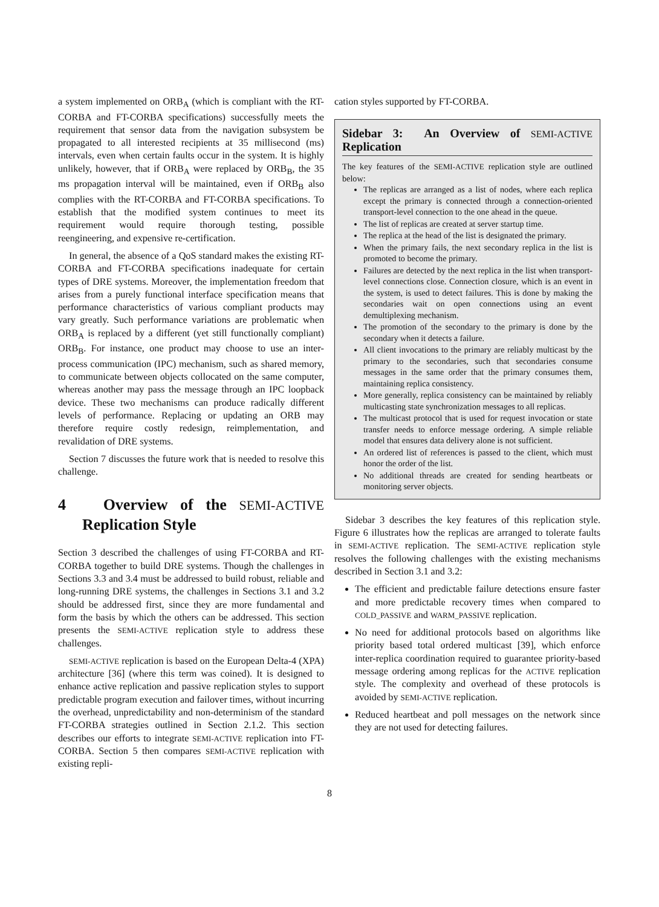a system implemented on ORB<sub>A</sub> (which is compliant with the RT-CORBA and FT-CORBA specifications) successfully meets the requirement that sensor data from the navigation subsystem be propagated to all interested recipients at 35 millisecond (ms) intervals, even when certain faults occur in the system. It is highly unlikely, however, that if ORB<sub>A</sub> were replaced by ORB<sub>B</sub>, the 35 ms propagation interval will be maintained, even if ORB<sub>B</sub> also complies with the RT-CORBA and FT-CORBA specifications. To establish that the modified system continues to meet its requirement would require thorough testing, possible reengineering, and expensive re-certification.
In general, the absence of a QoS standard makes the existing RT-CORBA and FT-CORBA specifications inadequate for certain types of DRE systems. Moreover, the implementation freedom that arises from a purely functional interface specification means that performance characteristics of various compliant products may vary greatly. Such performance variations are problematic when ORB<sub>A</sub> is replaced by a different (yet still functionally compliant) ORB<sub>B</sub>. For instance, one product may choose to use an inter-process communication (IPC) mechanism, such as shared memory, to communicate between objects collocated on the same computer, whereas another may pass the message through an IPC loopback device. These two mechanisms can produce radically different levels of performance. Replacing or updating an ORB may therefore require costly redesign, reimplementation, and revalidation of DRE systems.
Section 7 discusses the future work that is needed to resolve this challenge.
4 Overview of the SEMI-ACTIVE Replication Style
Section 3 described the challenges of using FT-CORBA and RT-CORBA together to build DRE systems. Though the challenges in Sections 3.3 and 3.4 must be addressed to build robust, reliable and long-running DRE systems, the challenges in Sections 3.1 and 3.2 should be addressed first, since they are more fundamental and form the basis by which the others can be addressed. This section presents the SEMI-ACTIVE replication style to address these challenges.
SEMI-ACTIVE replication is based on the European Delta-4 (XPA) architecture [36] (where this term was coined). It is designed to enhance active replication and passive replication styles to support predictable program execution and failover times, without incurring the overhead, unpredictability and non-determinism of the standard FT-CORBA strategies outlined in Section 2.1.2. This section describes our efforts to integrate SEMI-ACTIVE replication into FT-CORBA. Section 5 then compares SEMI-ACTIVE replication with existing repli-
cation styles supported by FT-CORBA.
Sidebar 3: An Overview of SEMI-ACTIVE Replication
The key features of the SEMI-ACTIVE replication style are outlined below:
The replicas are arranged as a list of nodes, where each replica except the primary is connected through a connection-oriented transport-level connection to the one ahead in the queue.
The list of replicas are created at server startup time.
The replica at the head of the list is designated the primary.
When the primary fails, the next secondary replica in the list is promoted to become the primary.
Failures are detected by the next replica in the list when transport-level connections close. Connection closure, which is an event in the system, is used to detect failures. This is done by making the secondaries wait on open connections using an event demultiplexing mechanism.
The promotion of the secondary to the primary is done by the secondary when it detects a failure.
All client invocations to the primary are reliably multicast by the primary to the secondaries, such that secondaries consume messages in the same order that the primary consumes them, maintaining replica consistency.
More generally, replica consistency can be maintained by reliably multicasting state synchronization messages to all replicas.
The multicast protocol that is used for request invocation or state transfer needs to enforce message ordering. A simple reliable model that ensures data delivery alone is not sufficient.
An ordered list of references is passed to the client, which must honor the order of the list.
No additional threads are created for sending heartbeats or monitoring server objects.
Sidebar 3 describes the key features of this replication style. Figure 6 illustrates how the replicas are arranged to tolerate faults in SEMI-ACTIVE replication. The SEMI-ACTIVE replication style resolves the following challenges with the existing mechanisms described in Section 3.1 and 3.2:
The efficient and predictable failure detections ensure faster and more predictable recovery times when compared to COLD_PASSIVE and WARM_PASSIVE replication.
No need for additional protocols based on algorithms like priority based total ordered multicast [39], which enforce inter-replica coordination required to guarantee priority-based message ordering among replicas for the ACTIVE replication style. The complexity and overhead of these protocols is avoided by SEMI-ACTIVE replication.
Reduced heartbeat and poll messages on the network since they are not used for detecting failures.
8